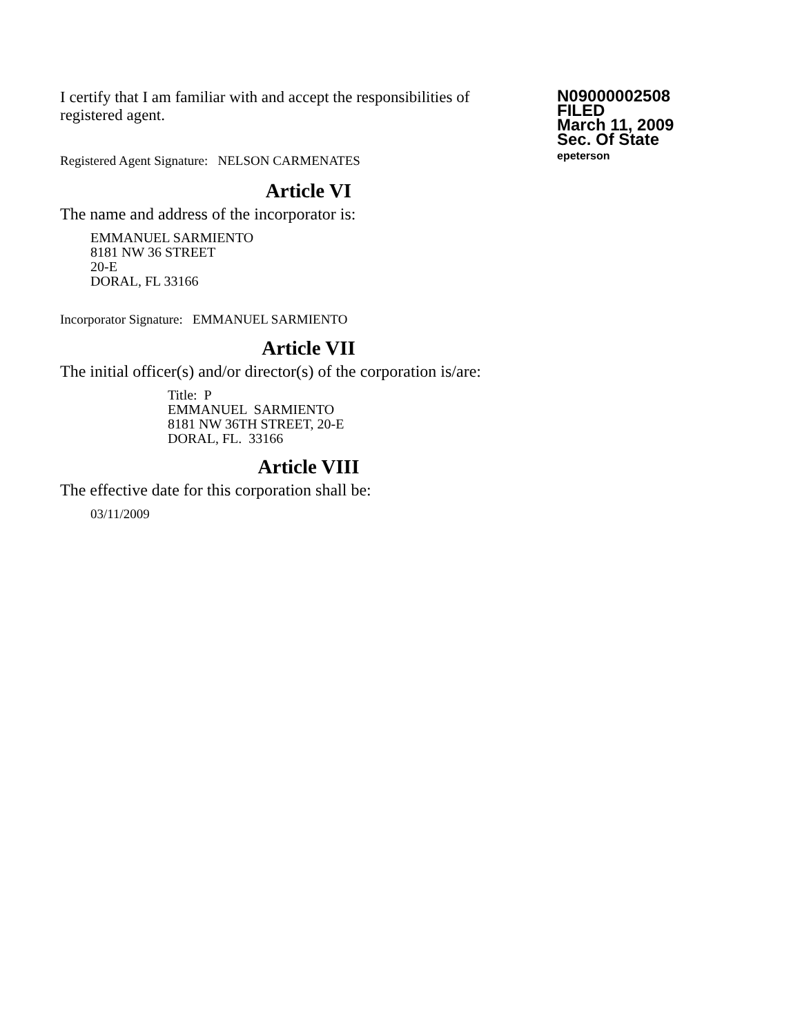I certify that I am familiar with and accept the responsibilities of registered agent.
Registered Agent Signature: NELSON CARMENATES
N09000002508
FILED
March 11, 2009
Sec. Of State
epeterson
Article VI
The name and address of the incorporator is:
EMMANUEL SARMIENTO
8181 NW 36 STREET
20-E
DORAL, FL 33166
Incorporator Signature: EMMANUEL SARMIENTO
Article VII
The initial officer(s) and/or director(s) of the corporation is/are:
Title: P
EMMANUEL SARMIENTO
8181 NW 36TH STREET, 20-E
DORAL, FL. 33166
Article VIII
The effective date for this corporation shall be:
03/11/2009